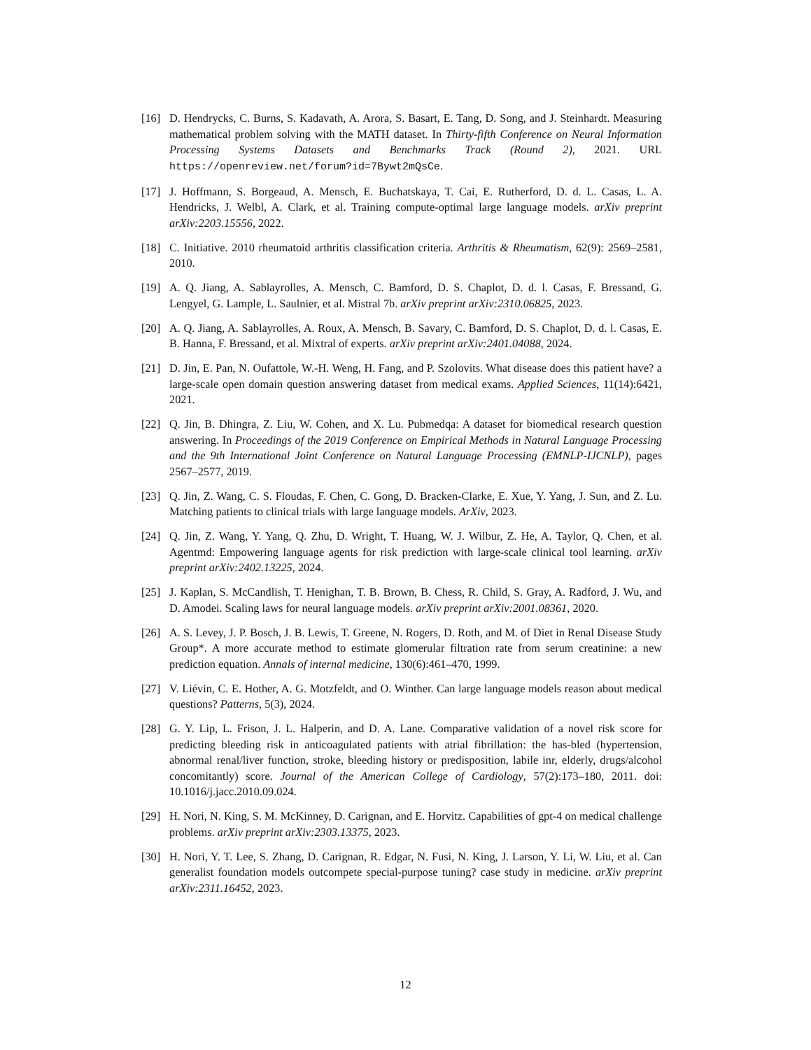[16] D. Hendrycks, C. Burns, S. Kadavath, A. Arora, S. Basart, E. Tang, D. Song, and J. Steinhardt. Measuring mathematical problem solving with the MATH dataset. In Thirty-fifth Conference on Neural Information Processing Systems Datasets and Benchmarks Track (Round 2), 2021. URL https://openreview.net/forum?id=7Bywt2mQsCe.
[17] J. Hoffmann, S. Borgeaud, A. Mensch, E. Buchatskaya, T. Cai, E. Rutherford, D. d. L. Casas, L. A. Hendricks, J. Welbl, A. Clark, et al. Training compute-optimal large language models. arXiv preprint arXiv:2203.15556, 2022.
[18] C. Initiative. 2010 rheumatoid arthritis classification criteria. Arthritis & Rheumatism, 62(9): 2569–2581, 2010.
[19] A. Q. Jiang, A. Sablayrolles, A. Mensch, C. Bamford, D. S. Chaplot, D. d. l. Casas, F. Bressand, G. Lengyel, G. Lample, L. Saulnier, et al. Mistral 7b. arXiv preprint arXiv:2310.06825, 2023.
[20] A. Q. Jiang, A. Sablayrolles, A. Roux, A. Mensch, B. Savary, C. Bamford, D. S. Chaplot, D. d. l. Casas, E. B. Hanna, F. Bressand, et al. Mixtral of experts. arXiv preprint arXiv:2401.04088, 2024.
[21] D. Jin, E. Pan, N. Oufattole, W.-H. Weng, H. Fang, and P. Szolovits. What disease does this patient have? a large-scale open domain question answering dataset from medical exams. Applied Sciences, 11(14):6421, 2021.
[22] Q. Jin, B. Dhingra, Z. Liu, W. Cohen, and X. Lu. Pubmedqa: A dataset for biomedical research question answering. In Proceedings of the 2019 Conference on Empirical Methods in Natural Language Processing and the 9th International Joint Conference on Natural Language Processing (EMNLP-IJCNLP), pages 2567–2577, 2019.
[23] Q. Jin, Z. Wang, C. S. Floudas, F. Chen, C. Gong, D. Bracken-Clarke, E. Xue, Y. Yang, J. Sun, and Z. Lu. Matching patients to clinical trials with large language models. ArXiv, 2023.
[24] Q. Jin, Z. Wang, Y. Yang, Q. Zhu, D. Wright, T. Huang, W. J. Wilbur, Z. He, A. Taylor, Q. Chen, et al. Agentmd: Empowering language agents for risk prediction with large-scale clinical tool learning. arXiv preprint arXiv:2402.13225, 2024.
[25] J. Kaplan, S. McCandlish, T. Henighan, T. B. Brown, B. Chess, R. Child, S. Gray, A. Radford, J. Wu, and D. Amodei. Scaling laws for neural language models. arXiv preprint arXiv:2001.08361, 2020.
[26] A. S. Levey, J. P. Bosch, J. B. Lewis, T. Greene, N. Rogers, D. Roth, and M. of Diet in Renal Disease Study Group*. A more accurate method to estimate glomerular filtration rate from serum creatinine: a new prediction equation. Annals of internal medicine, 130(6):461–470, 1999.
[27] V. Liévin, C. E. Hother, A. G. Motzfeldt, and O. Winther. Can large language models reason about medical questions? Patterns, 5(3), 2024.
[28] G. Y. Lip, L. Frison, J. L. Halperin, and D. A. Lane. Comparative validation of a novel risk score for predicting bleeding risk in anticoagulated patients with atrial fibrillation: the has-bled (hypertension, abnormal renal/liver function, stroke, bleeding history or predisposition, labile inr, elderly, drugs/alcohol concomitantly) score. Journal of the American College of Cardiology, 57(2):173–180, 2011. doi: 10.1016/j.jacc.2010.09.024.
[29] H. Nori, N. King, S. M. McKinney, D. Carignan, and E. Horvitz. Capabilities of gpt-4 on medical challenge problems. arXiv preprint arXiv:2303.13375, 2023.
[30] H. Nori, Y. T. Lee, S. Zhang, D. Carignan, R. Edgar, N. Fusi, N. King, J. Larson, Y. Li, W. Liu, et al. Can generalist foundation models outcompete special-purpose tuning? case study in medicine. arXiv preprint arXiv:2311.16452, 2023.
12